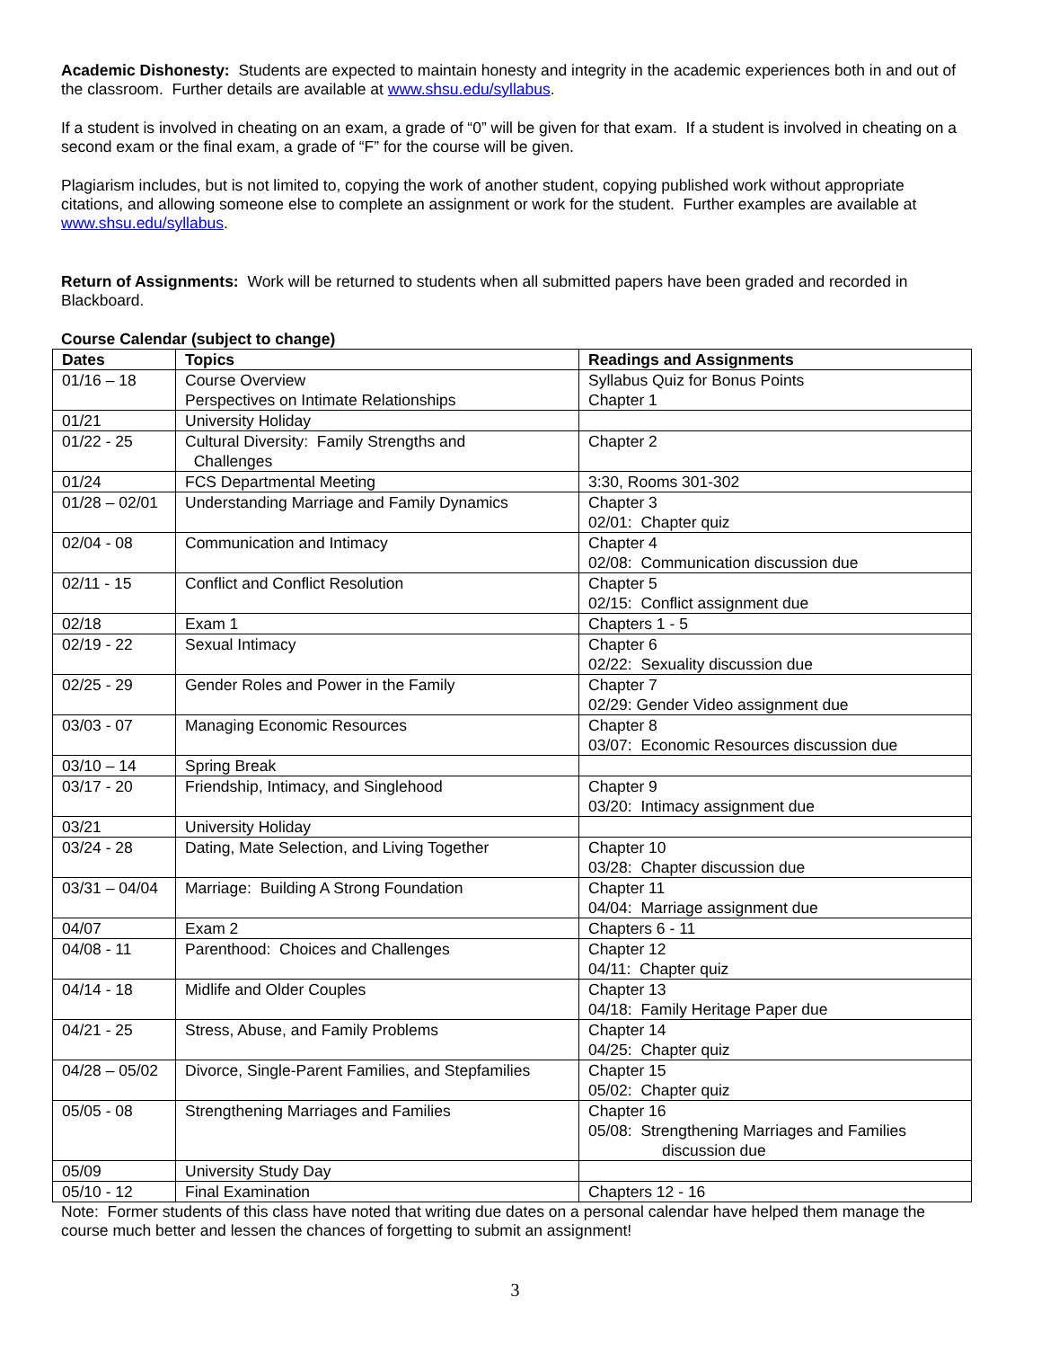Academic Dishonesty: Students are expected to maintain honesty and integrity in the academic experiences both in and out of the classroom. Further details are available at www.shsu.edu/syllabus.
If a student is involved in cheating on an exam, a grade of “0” will be given for that exam. If a student is involved in cheating on a second exam or the final exam, a grade of “F” for the course will be given.
Plagiarism includes, but is not limited to, copying the work of another student, copying published work without appropriate citations, and allowing someone else to complete an assignment or work for the student. Further examples are available at www.shsu.edu/syllabus.
Return of Assignments: Work will be returned to students when all submitted papers have been graded and recorded in Blackboard.
Course Calendar (subject to change)
| Dates | Topics | Readings and Assignments |
| --- | --- | --- |
| 01/16 – 18 | Course Overview Perspectives on Intimate Relationships | Syllabus Quiz for Bonus Points Chapter 1 |
| 01/21 | University Holiday | |
| 01/22 - 25 | Cultural Diversity: Family Strengths and Challenges | Chapter 2 |
| 01/24 | FCS Departmental Meeting | 3:30, Rooms 301-302 |
| 01/28 – 02/01 | Understanding Marriage and Family Dynamics | Chapter 3 02/01: Chapter quiz |
| 02/04 - 08 | Communication and Intimacy | Chapter 4 02/08: Communication discussion due |
| 02/11 - 15 | Conflict and Conflict Resolution | Chapter 5 02/15: Conflict assignment due |
| 02/18 | Exam 1 | Chapters 1 - 5 |
| 02/19 - 22 | Sexual Intimacy | Chapter 6 02/22: Sexuality discussion due |
| 02/25 - 29 | Gender Roles and Power in the Family | Chapter 7 02/29: Gender Video assignment due |
| 03/03 - 07 | Managing Economic Resources | Chapter 8 03/07: Economic Resources discussion due |
| 03/10 – 14 | Spring Break | |
| 03/17 - 20 | Friendship, Intimacy, and Singlehood | Chapter 9 03/20: Intimacy assignment due |
| 03/21 | University Holiday | |
| 03/24 - 28 | Dating, Mate Selection, and Living Together | Chapter 10 03/28: Chapter discussion due |
| 03/31 – 04/04 | Marriage: Building A Strong Foundation | Chapter 11 04/04: Marriage assignment due |
| 04/07 | Exam 2 | Chapters 6 - 11 |
| 04/08 - 11 | Parenthood: Choices and Challenges | Chapter 12 04/11: Chapter quiz |
| 04/14 - 18 | Midlife and Older Couples | Chapter 13 04/18: Family Heritage Paper due |
| 04/21 - 25 | Stress, Abuse, and Family Problems | Chapter 14 04/25: Chapter quiz |
| 04/28 – 05/02 | Divorce, Single-Parent Families, and Stepfamilies | Chapter 15 05/02: Chapter quiz |
| 05/05 - 08 | Strengthening Marriages and Families | Chapter 16 05/08: Strengthening Marriages and Families discussion due |
| 05/09 | University Study Day | |
| 05/10 - 12 | Final Examination | Chapters 12 - 16 |
Note: Former students of this class have noted that writing due dates on a personal calendar have helped them manage the course much better and lessen the chances of forgetting to submit an assignment!
3